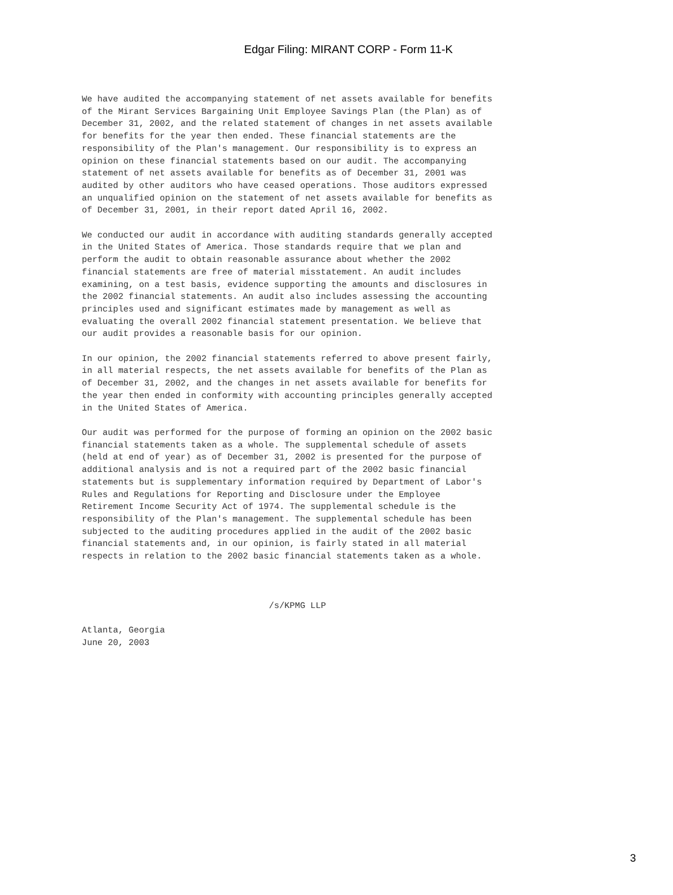Edgar Filing: MIRANT CORP - Form 11-K
We have audited the accompanying statement of net assets available for benefits
of the Mirant Services Bargaining Unit Employee Savings Plan (the Plan) as of
December 31, 2002, and the related statement of changes in net assets available
for benefits for the year then ended. These financial statements are the
responsibility of the Plan's management. Our responsibility is to express an
opinion on these financial statements based on our audit. The accompanying
statement of net assets available for benefits as of December 31, 2001 was
audited by other auditors who have ceased operations. Those auditors expressed
an unqualified opinion on the statement of net assets available for benefits as
of December 31, 2001, in their report dated April 16, 2002.

We conducted our audit in accordance with auditing standards generally accepted
in the United States of America. Those standards require that we plan and
perform the audit to obtain reasonable assurance about whether the 2002
financial statements are free of material misstatement. An audit includes
examining, on a test basis, evidence supporting the amounts and disclosures in
the 2002 financial statements. An audit also includes assessing the accounting
principles used and significant estimates made by management as well as
evaluating the overall 2002 financial statement presentation. We believe that
our audit provides a reasonable basis for our opinion.

In our opinion, the 2002 financial statements referred to above present fairly,
in all material respects, the net assets available for benefits of the Plan as
of December 31, 2002, and the changes in net assets available for benefits for
the year then ended in conformity with accounting principles generally accepted
in the United States of America.

Our audit was performed for the purpose of forming an opinion on the 2002 basic
financial statements taken as a whole. The supplemental schedule of assets
(held at end of year) as of December 31, 2002 is presented for the purpose of
additional analysis and is not a required part of the 2002 basic financial
statements but is supplementary information required by Department of Labor's
Rules and Regulations for Reporting and Disclosure under the Employee
Retirement Income Security Act of 1974. The supplemental schedule is the
responsibility of the Plan's management. The supplemental schedule has been
subjected to the auditing procedures applied in the audit of the 2002 basic
financial statements and, in our opinion, is fairly stated in all material
respects in relation to the 2002 basic financial statements taken as a whole.



                                    /s/KPMG LLP

Atlanta, Georgia
June 20, 2003
3